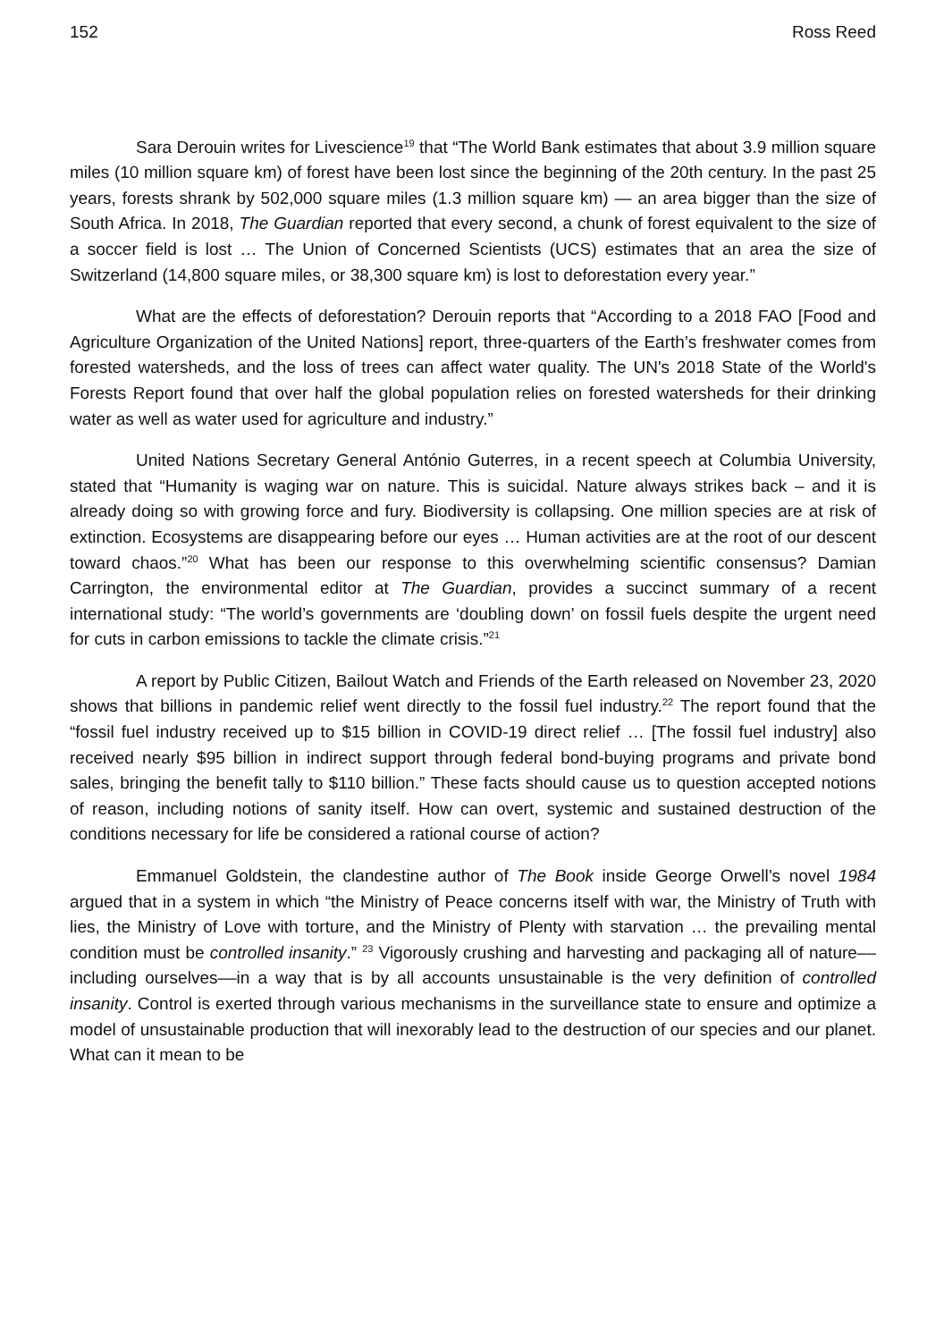152 Ross Reed
Sara Derouin writes for Livescience<sup>19</sup> that “The World Bank estimates that about 3.9 million square miles (10 million square km) of forest have been lost since the beginning of the 20th century. In the past 25 years, forests shrank by 502,000 square miles (1.3 million square km) — an area bigger than the size of South Africa. In 2018, The Guardian reported that every second, a chunk of forest equivalent to the size of a soccer field is lost … The Union of Concerned Scientists (UCS) estimates that an area the size of Switzerland (14,800 square miles, or 38,300 square km) is lost to deforestation every year.”
What are the effects of deforestation? Derouin reports that “According to a 2018 FAO [Food and Agriculture Organization of the United Nations] report, three-quarters of the Earth’s freshwater comes from forested watersheds, and the loss of trees can affect water quality. The UN's 2018 State of the World's Forests Report found that over half the global population relies on forested watersheds for their drinking water as well as water used for agriculture and industry.”
United Nations Secretary General António Guterres, in a recent speech at Columbia University, stated that “Humanity is waging war on nature. This is suicidal. Nature always strikes back – and it is already doing so with growing force and fury. Biodiversity is collapsing. One million species are at risk of extinction. Ecosystems are disappearing before our eyes … Human activities are at the root of our descent toward chaos.”<sup>20</sup> What has been our response to this overwhelming scientific consensus? Damian Carrington, the environmental editor at The Guardian, provides a succinct summary of a recent international study: “The world’s governments are ‘doubling down’ on fossil fuels despite the urgent need for cuts in carbon emissions to tackle the climate crisis.”<sup>21</sup>
A report by Public Citizen, Bailout Watch and Friends of the Earth released on November 23, 2020 shows that billions in pandemic relief went directly to the fossil fuel industry.<sup>22</sup> The report found that the “fossil fuel industry received up to $15 billion in COVID-19 direct relief … [The fossil fuel industry] also received nearly $95 billion in indirect support through federal bond-buying programs and private bond sales, bringing the benefit tally to $110 billion.” These facts should cause us to question accepted notions of reason, including notions of sanity itself. How can overt, systemic and sustained destruction of the conditions necessary for life be considered a rational course of action?
Emmanuel Goldstein, the clandestine author of The Book inside George Orwell’s novel 1984 argued that in a system in which “the Ministry of Peace concerns itself with war, the Ministry of Truth with lies, the Ministry of Love with torture, and the Ministry of Plenty with starvation … the prevailing mental condition must be controlled insanity.” <sup>23</sup> Vigorously crushing and harvesting and packaging all of nature––including ourselves––in a way that is by all accounts unsustainable is the very definition of controlled insanity. Control is exerted through various mechanisms in the surveillance state to ensure and optimize a model of unsustainable production that will inexorably lead to the destruction of our species and our planet. What can it mean to be